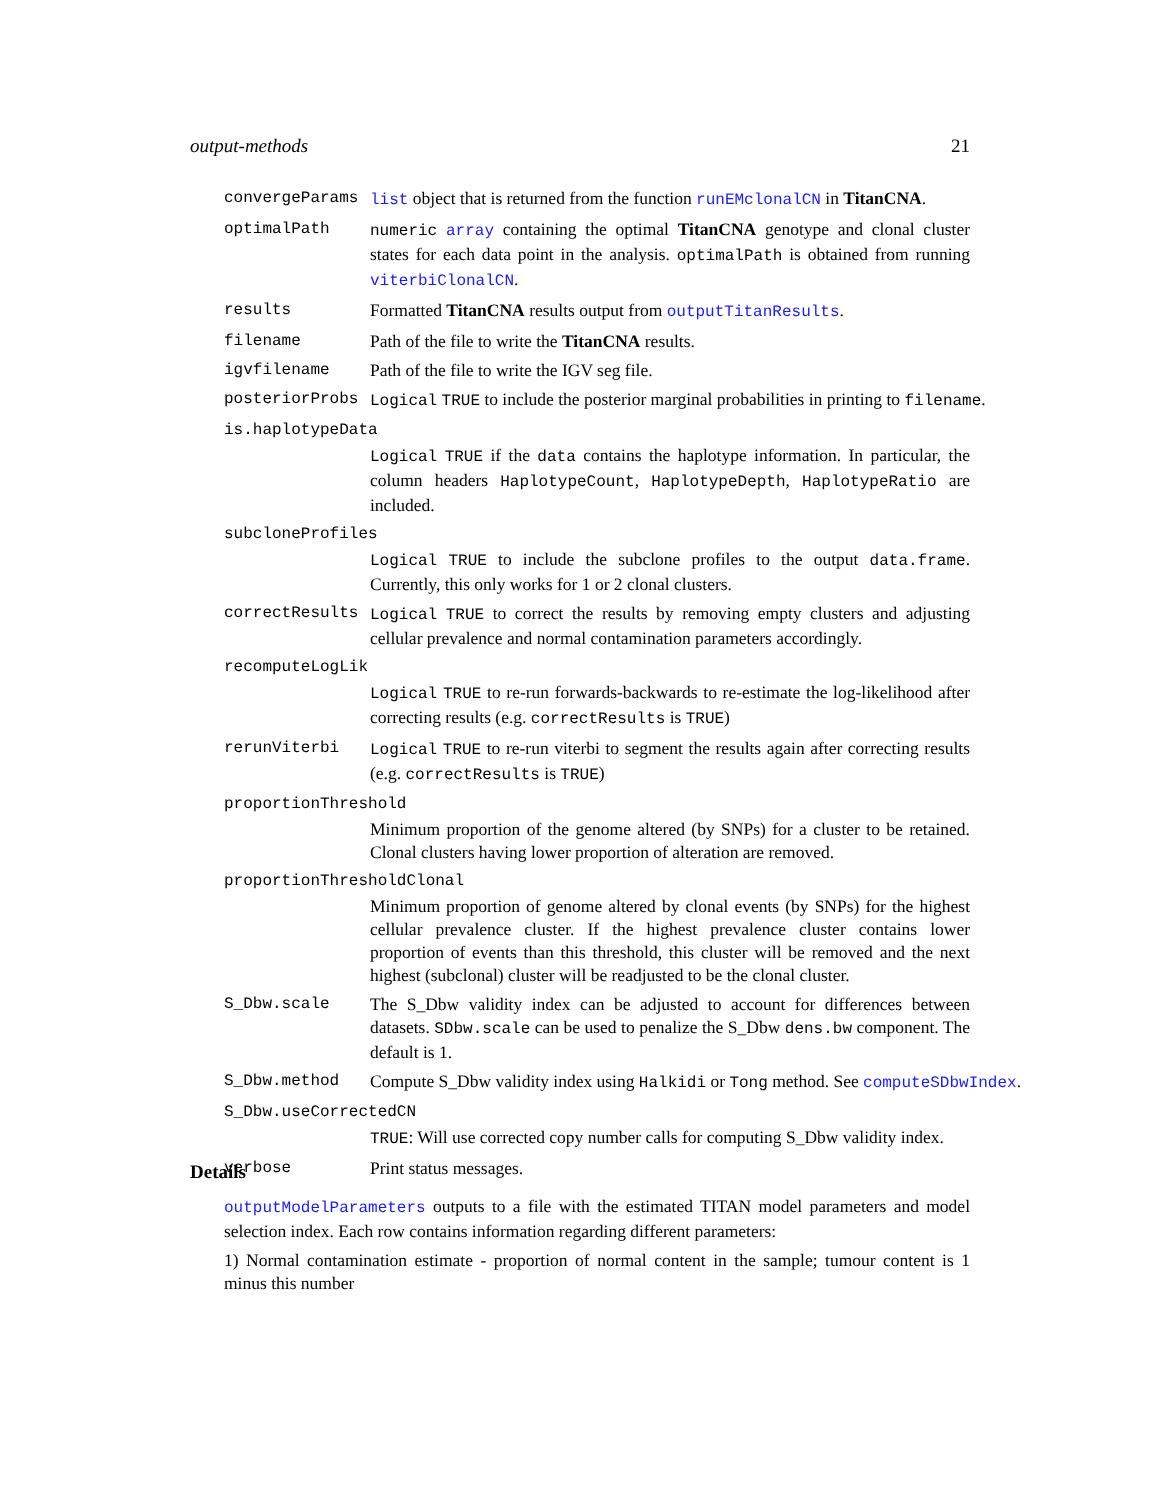output-methods 21
convergeParams list object that is returned from the function runEMclonalCN in TitanCNA.
optimalPath numeric array containing the optimal TitanCNA genotype and clonal cluster states for each data point in the analysis. optimalPath is obtained from running viterbiClonalCN.
results Formatted TitanCNA results output from outputTitanResults.
filename Path of the file to write the TitanCNA results.
igvfilename Path of the file to write the IGV seg file.
posteriorProbs Logical TRUE to include the posterior marginal probabilities in printing to filename.
is.haplotypeData
Logical TRUE if the data contains the haplotype information. In particular, the column headers HaplotypeCount, HaplotypeDepth, HaplotypeRatio are included.
subcloneProfiles
Logical TRUE to include the subclone profiles to the output data.frame. Currently, this only works for 1 or 2 clonal clusters.
correctResults Logical TRUE to correct the results by removing empty clusters and adjusting cellular prevalence and normal contamination parameters accordingly.
recomputeLogLik
Logical TRUE to re-run forwards-backwards to re-estimate the log-likelihood after correcting results (e.g. correctResults is TRUE)
rerunViterbi Logical TRUE to re-run viterbi to segment the results again after correcting results (e.g. correctResults is TRUE)
proportionThreshold
Minimum proportion of the genome altered (by SNPs) for a cluster to be retained. Clonal clusters having lower proportion of alteration are removed.
proportionThresholdClonal
Minimum proportion of genome altered by clonal events (by SNPs) for the highest cellular prevalence cluster. If the highest prevalence cluster contains lower proportion of events than this threshold, this cluster will be removed and the next highest (subclonal) cluster will be readjusted to be the clonal cluster.
S_Dbw.scale The S_Dbw validity index can be adjusted to account for differences between datasets. SDbw.scale can be used to penalize the S_Dbw dens.bw component. The default is 1.
S_Dbw.method Compute S_Dbw validity index using Halkidi or Tong method. See computeSDbwIndex.
S_Dbw.useCorrectedCN
TRUE: Will use corrected copy number calls for computing S_Dbw validity index.
verbose Print status messages.
Details
outputModelParameters outputs to a file with the estimated TITAN model parameters and model selection index. Each row contains information regarding different parameters:
1) Normal contamination estimate - proportion of normal content in the sample; tumour content is 1 minus this number